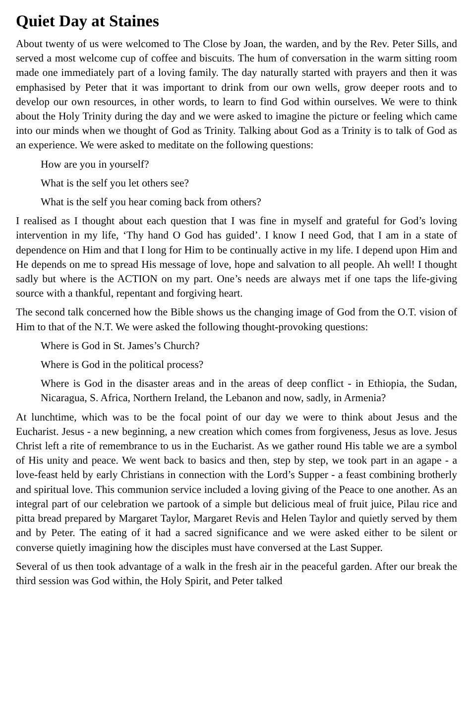Quiet Day at Staines
About twenty of us were welcomed to The Close by Joan, the warden, and by the Rev. Peter Sills, and served a most welcome cup of coffee and biscuits. The hum of conversation in the warm sitting room made one immediately part of a loving family. The day naturally started with prayers and then it was emphasised by Peter that it was important to drink from our own wells, grow deeper roots and to develop our own resources, in other words, to learn to find God within ourselves. We were to think about the Holy Trinity during the day and we were asked to imagine the picture or feeling which came into our minds when we thought of God as Trinity. Talking about God as a Trinity is to talk of God as an experience. We were asked to meditate on the following questions:
How are you in yourself?
What is the self you let others see?
What is the self you hear coming back from others?
I realised as I thought about each question that I was fine in myself and grateful for God’s loving intervention in my life, ‘Thy hand O God has guided’. I know I need God, that I am in a state of dependence on Him and that I long for Him to be continually active in my life. I depend upon Him and He depends on me to spread His message of love, hope and salvation to all people. Ah well! I thought sadly but where is the ACTION on my part. One’s needs are always met if one taps the life-giving source with a thankful, repentant and forgiving heart.
The second talk concerned how the Bible shows us the changing image of God from the O.T. vision of Him to that of the N.T. We were asked the following thought-provoking questions:
Where is God in St. James’s Church?
Where is God in the political process?
Where is God in the disaster areas and in the areas of deep conflict - in Ethiopia, the Sudan, Nicaragua, S. Africa, Northern Ireland, the Lebanon and now, sadly, in Armenia?
At lunchtime, which was to be the focal point of our day we were to think about Jesus and the Eucharist. Jesus - a new beginning, a new creation which comes from forgiveness, Jesus as love. Jesus Christ left a rite of remembrance to us in the Eucharist. As we gather round His table we are a symbol of His unity and peace. We went back to basics and then, step by step, we took part in an agape - a love-feast held by early Christians in connection with the Lord’s Supper - a feast combining brotherly and spiritual love. This communion service included a loving giving of the Peace to one another. As an integral part of our celebration we partook of a simple but delicious meal of fruit juice, Pilau rice and pitta bread prepared by Margaret Taylor, Margaret Revis and Helen Taylor and quietly served by them and by Peter. The eating of it had a sacred significance and we were asked either to be silent or converse quietly imagining how the disciples must have conversed at the Last Supper.
Several of us then took advantage of a walk in the fresh air in the peaceful garden. After our break the third session was God within, the Holy Spirit, and Peter talked